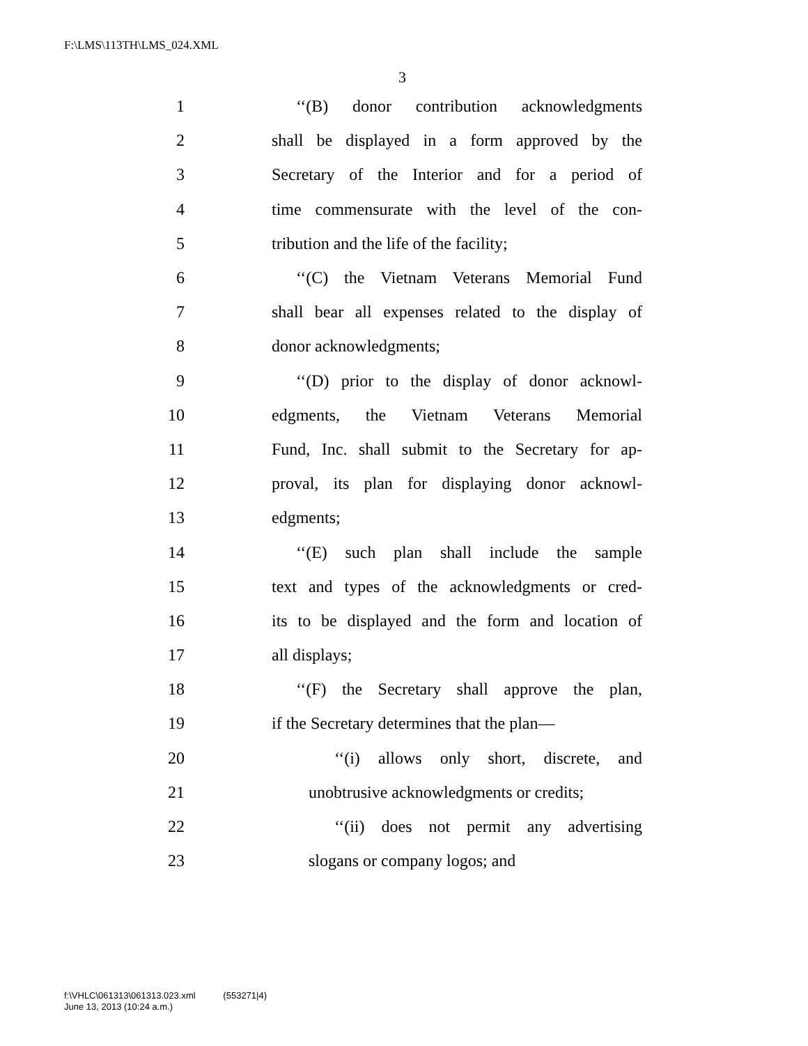F:\LMS\113TH\LMS_024.XML
3
1 ‘‘(B) donor contribution acknowledgments
2 shall be displayed in a form approved by the
3 Secretary of the Interior and for a period of
4 time commensurate with the level of the con-
5 tribution and the life of the facility;
6 ‘‘(C) the Vietnam Veterans Memorial Fund
7 shall bear all expenses related to the display of
8 donor acknowledgments;
9 ‘‘(D) prior to the display of donor acknowl-
10 edgments, the Vietnam Veterans Memorial
11 Fund, Inc. shall submit to the Secretary for ap-
12 proval, its plan for displaying donor acknowl-
13 edgments;
14 ‘‘(E) such plan shall include the sample
15 text and types of the acknowledgments or cred-
16 its to be displayed and the form and location of
17 all displays;
18 ‘‘(F) the Secretary shall approve the plan,
19 if the Secretary determines that the plan—
20 ‘‘(i) allows only short, discrete, and
21 unobtrusive acknowledgments or credits;
22 ‘‘(ii) does not permit any advertising
23 slogans or company logos; and
f:\VHLC\061313\061313.023.xml (553271|4)
June 13, 2013 (10:24 a.m.)